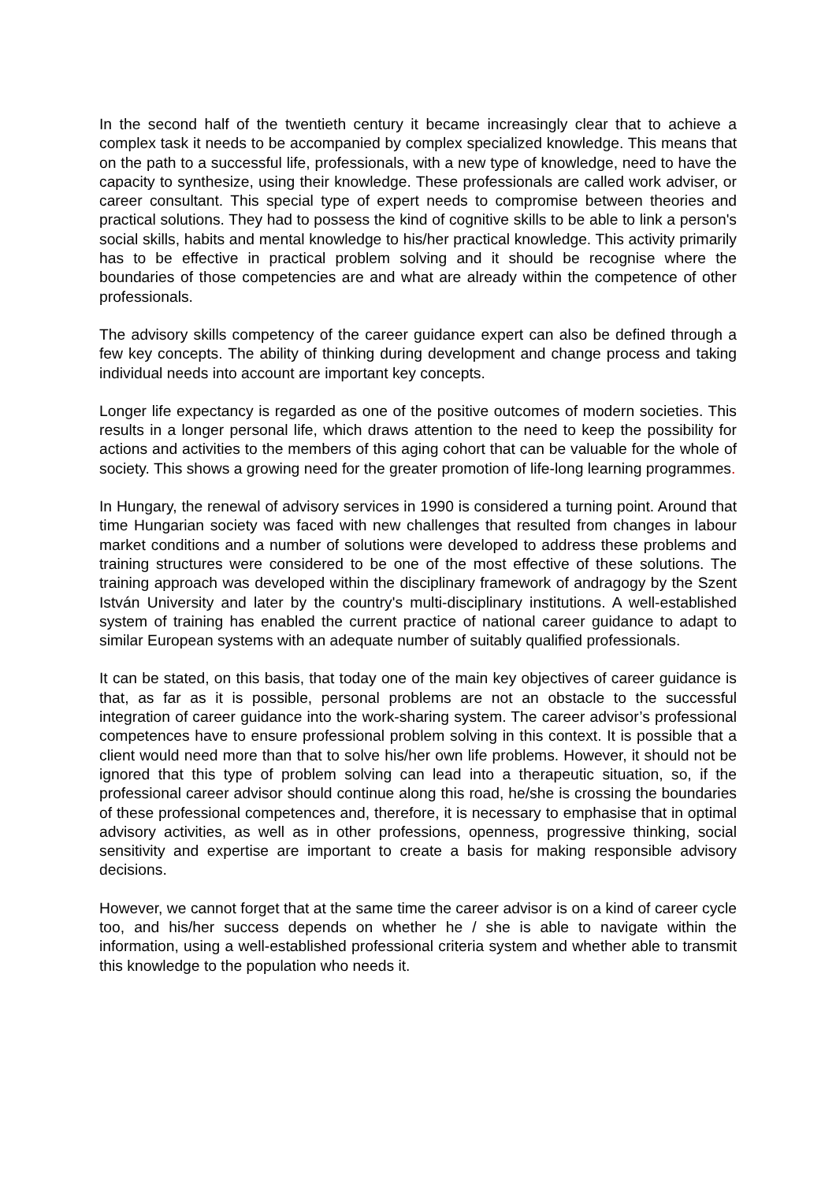In the second half of the twentieth century it became increasingly clear that to achieve a complex task it needs to be accompanied by complex specialized knowledge. This means that on the path to a successful life, professionals, with a new type of knowledge, need to have the capacity to synthesize, using their knowledge. These professionals are called work adviser, or career consultant. This special type of expert needs to compromise between theories and practical solutions. They had to possess the kind of cognitive skills to be able to link a person's social skills, habits and mental knowledge to his/her practical knowledge. This activity primarily has to be effective in practical problem solving and it should be recognise where the boundaries of those competencies are and what are already within the competence of other professionals.
The advisory skills competency of the career guidance expert can also be defined through a few key concepts. The ability of thinking during development and change process and taking individual needs into account are important key concepts.
Longer life expectancy is regarded as one of the positive outcomes of modern societies. This results in a longer personal life, which draws attention to the need to keep the possibility for actions and activities to the members of this aging cohort that can be valuable for the whole of society. This shows a growing need for the greater promotion of life-long learning programmes.
In Hungary, the renewal of advisory services in 1990 is considered a turning point. Around that time Hungarian society was faced with new challenges that resulted from changes in labour market conditions and a number of solutions were developed to address these problems and training structures were considered to be one of the most effective of these solutions. The training approach was developed within the disciplinary framework of andragogy by the Szent István University and later by the country's multi-disciplinary institutions. A well-established system of training has enabled the current practice of national career guidance to adapt to similar European systems with an adequate number of suitably qualified professionals.
It can be stated, on this basis, that today one of the main key objectives of career guidance is that, as far as it is possible, personal problems are not an obstacle to the successful integration of career guidance into the work-sharing system. The career advisor’s professional competences have to ensure professional problem solving in this context. It is possible that a client would need more than that to solve his/her own life problems. However, it should not be ignored that this type of problem solving can lead into a therapeutic situation, so, if the professional career advisor should continue along this road, he/she is crossing the boundaries of these professional competences and, therefore, it is necessary to emphasise that in optimal advisory activities, as well as in other professions, openness, progressive thinking, social sensitivity and expertise are important to create a basis for making responsible advisory decisions.
However, we cannot forget that at the same time the career advisor is on a kind of career cycle too, and his/her success depends on whether he / she is able to navigate within the information, using a well-established professional criteria system and whether able to transmit this knowledge to the population who needs it.